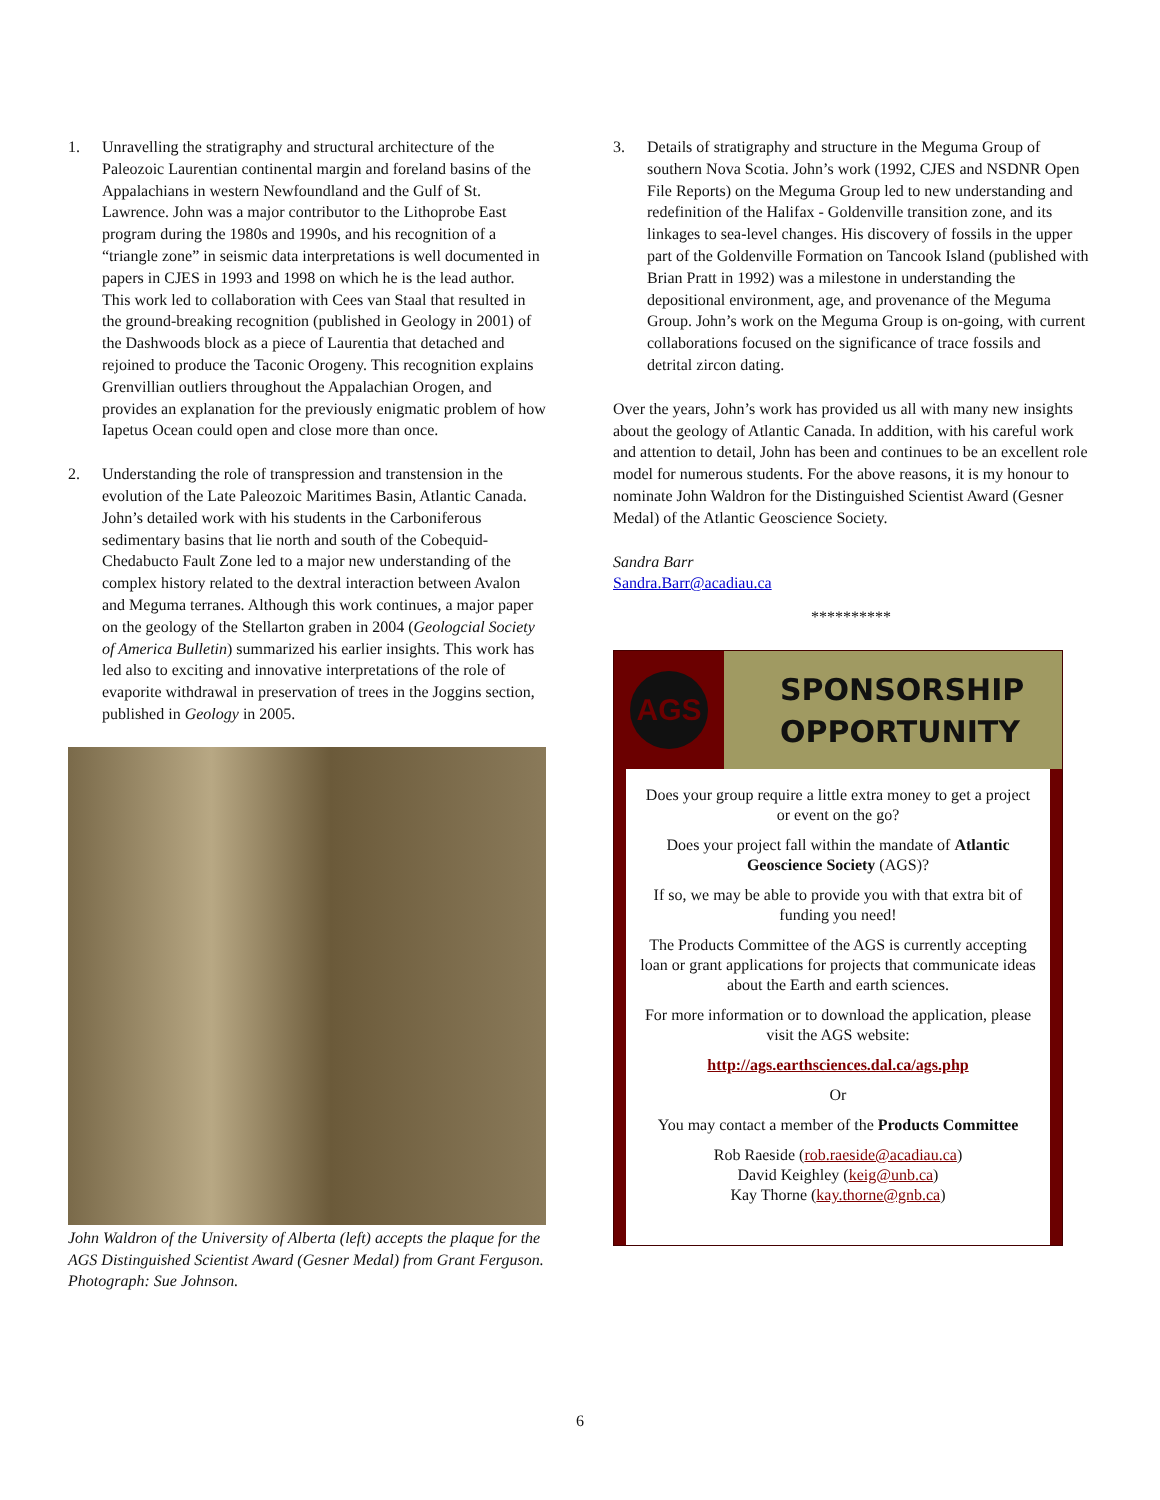1. Unravelling the stratigraphy and structural architecture of the Paleozoic Laurentian continental margin and foreland basins of the Appalachians in western Newfoundland and the Gulf of St. Lawrence. John was a major contributor to the Lithoprobe East program during the 1980s and 1990s, and his recognition of a “triangle zone” in seismic data interpretations is well documented in papers in CJES in 1993 and 1998 on which he is the lead author. This work led to collaboration with Cees van Staal that resulted in the ground-breaking recognition (published in Geology in 2001) of the Dashwoods block as a piece of Laurentia that detached and rejoined to produce the Taconic Orogeny. This recognition explains Grenvillian outliers throughout the Appalachian Orogen, and provides an explanation for the previously enigmatic problem of how Iapetus Ocean could open and close more than once.
2. Understanding the role of transpression and transtension in the evolution of the Late Paleozoic Maritimes Basin, Atlantic Canada. John’s detailed work with his students in the Carboniferous sedimentary basins that lie north and south of the Cobequid-Chedabucto Fault Zone led to a major new understanding of the complex history related to the dextral interaction between Avalon and Meguma terranes. Although this work continues, a major paper on the geology of the Stellarton graben in 2004 (Geologcial Society of America Bulletin) summarized his earlier insights. This work has led also to exciting and innovative interpretations of the role of evaporite withdrawal in preservation of trees in the Joggins section, published in Geology in 2005.
John Waldron of the University of Alberta (left) accepts the plaque for the AGS Distinguished Scientist Award (Gesner Medal) from Grant Ferguson. Photograph: Sue Johnson.
3. Details of stratigraphy and structure in the Meguma Group of southern Nova Scotia. John’s work (1992, CJES and NSDNR Open File Reports) on the Meguma Group led to new understanding and redefinition of the Halifax - Goldenville transition zone, and its linkages to sea-level changes. His discovery of fossils in the upper part of the Goldenville Formation on Tancook Island (published with Brian Pratt in 1992) was a milestone in understanding the depositional environment, age, and provenance of the Meguma Group. John’s work on the Meguma Group is on-going, with current collaborations focused on the significance of trace fossils and detrital zircon dating.
Over the years, John’s work has provided us all with many new insights about the geology of Atlantic Canada. In addition, with his careful work and attention to detail, John has been and continues to be an excellent role model for numerous students. For the above reasons, it is my honour to nominate John Waldron for the Distinguished Scientist Award (Gesner Medal) of the Atlantic Geoscience Society.
Sandra Barr
Sandra.Barr@acadiau.ca
**********
AGS
SPONSORSHIP
OPPORTUNITY
Does your group require a little extra money to get a project or event on the go?
Does your project fall within the mandate of Atlantic Geoscience Society (AGS)?
If so, we may be able to provide you with that extra bit of funding you need!
The Products Committee of the AGS is currently accepting loan or grant applications for projects that communicate ideas about the Earth and earth sciences.
For more information or to download the application, please visit the AGS website:
http://ags.earthsciences.dal.ca/ags.php
Or
You may contact a member of the Products Committee
Rob Raeside (rob.raeside@acadiau.ca)
David Keighley (keig@unb.ca)
Kay Thorne (kay.thorne@gnb.ca)
6